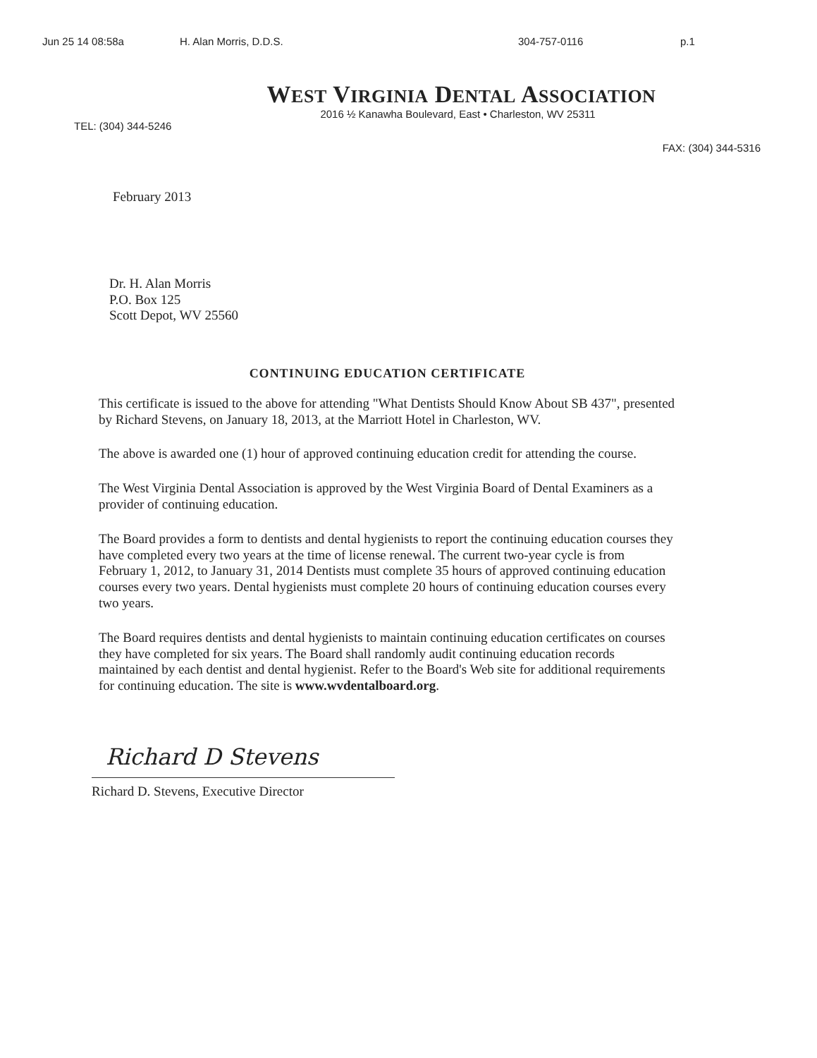Jun 25 14 08:58a H. Alan Morris, D.D.S. 304-757-0116 p.1
WEST VIRGINIA DENTAL ASSOCIATION
2016 ½ Kanawha Boulevard, East • Charleston, WV 25311
TEL: (304) 344-5246
FAX: (304) 344-5316
February 2013
Dr. H. Alan Morris
P.O. Box 125
Scott Depot, WV 25560
CONTINUING EDUCATION CERTIFICATE
This certificate is issued to the above for attending "What Dentists Should Know About SB 437", presented by Richard Stevens, on January 18, 2013, at the Marriott Hotel in Charleston, WV.
The above is awarded one (1) hour of approved continuing education credit for attending the course.
The West Virginia Dental Association is approved by the West Virginia Board of Dental Examiners as a provider of continuing education.
The Board provides a form to dentists and dental hygienists to report the continuing education courses they have completed every two years at the time of license renewal. The current two-year cycle is from February 1, 2012, to January 31, 2014 Dentists must complete 35 hours of approved continuing education courses every two years. Dental hygienists must complete 20 hours of continuing education courses every two years.
The Board requires dentists and dental hygienists to maintain continuing education certificates on courses they have completed for six years. The Board shall randomly audit continuing education records maintained by each dentist and dental hygienist. Refer to the Board's Web site for additional requirements for continuing education. The site is www.wvdentalboard.org.
Richard D Stevens
Richard D. Stevens, Executive Director